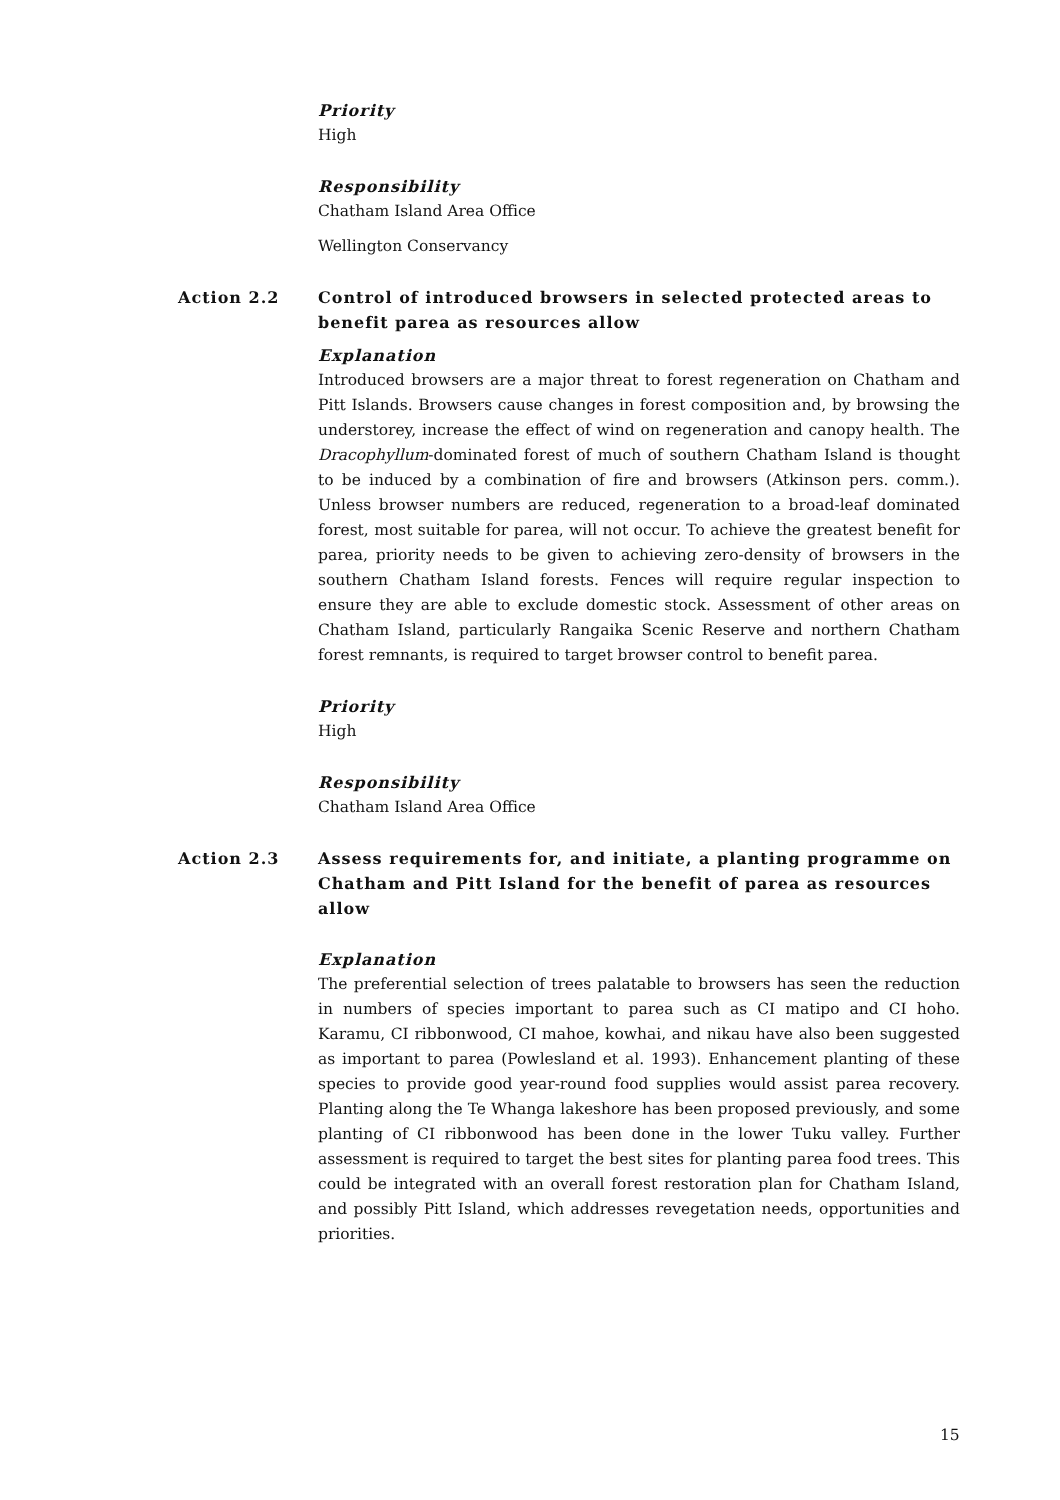Priority
High
Responsibility
Chatham Island Area Office
Wellington Conservancy
Action 2.2 Control of introduced browsers in selected protected areas to benefit parea as resources allow
Explanation
Introduced browsers are a major threat to forest regeneration on Chatham and Pitt Islands. Browsers cause changes in forest composition and, by browsing the understorey, increase the effect of wind on regeneration and canopy health. The Dracophyllum-dominated forest of much of southern Chatham Island is thought to be induced by a combination of fire and browsers (Atkinson pers. comm.). Unless browser numbers are reduced, regeneration to a broad-leaf dominated forest, most suitable for parea, will not occur. To achieve the greatest benefit for parea, priority needs to be given to achieving zero-density of browsers in the southern Chatham Island forests. Fences will require regular inspection to ensure they are able to exclude domestic stock. Assessment of other areas on Chatham Island, particularly Rangaika Scenic Reserve and northern Chatham forest remnants, is required to target browser control to benefit parea.
Priority
High
Responsibility
Chatham Island Area Office
Action 2.3 Assess requirements for, and initiate, a planting programme on Chatham and Pitt Island for the benefit of parea as resources allow
Explanation
The preferential selection of trees palatable to browsers has seen the reduction in numbers of species important to parea such as CI matipo and CI hoho. Karamu, CI ribbonwood, CI mahoe, kowhai, and nikau have also been suggested as important to parea (Powlesland et al. 1993). Enhancement planting of these species to provide good year-round food supplies would assist parea recovery. Planting along the Te Whanga lakeshore has been proposed previously, and some planting of CI ribbonwood has been done in the lower Tuku valley. Further assessment is required to target the best sites for planting parea food trees. This could be integrated with an overall forest restoration plan for Chatham Island, and possibly Pitt Island, which addresses revegetation needs, opportunities and priorities.
15